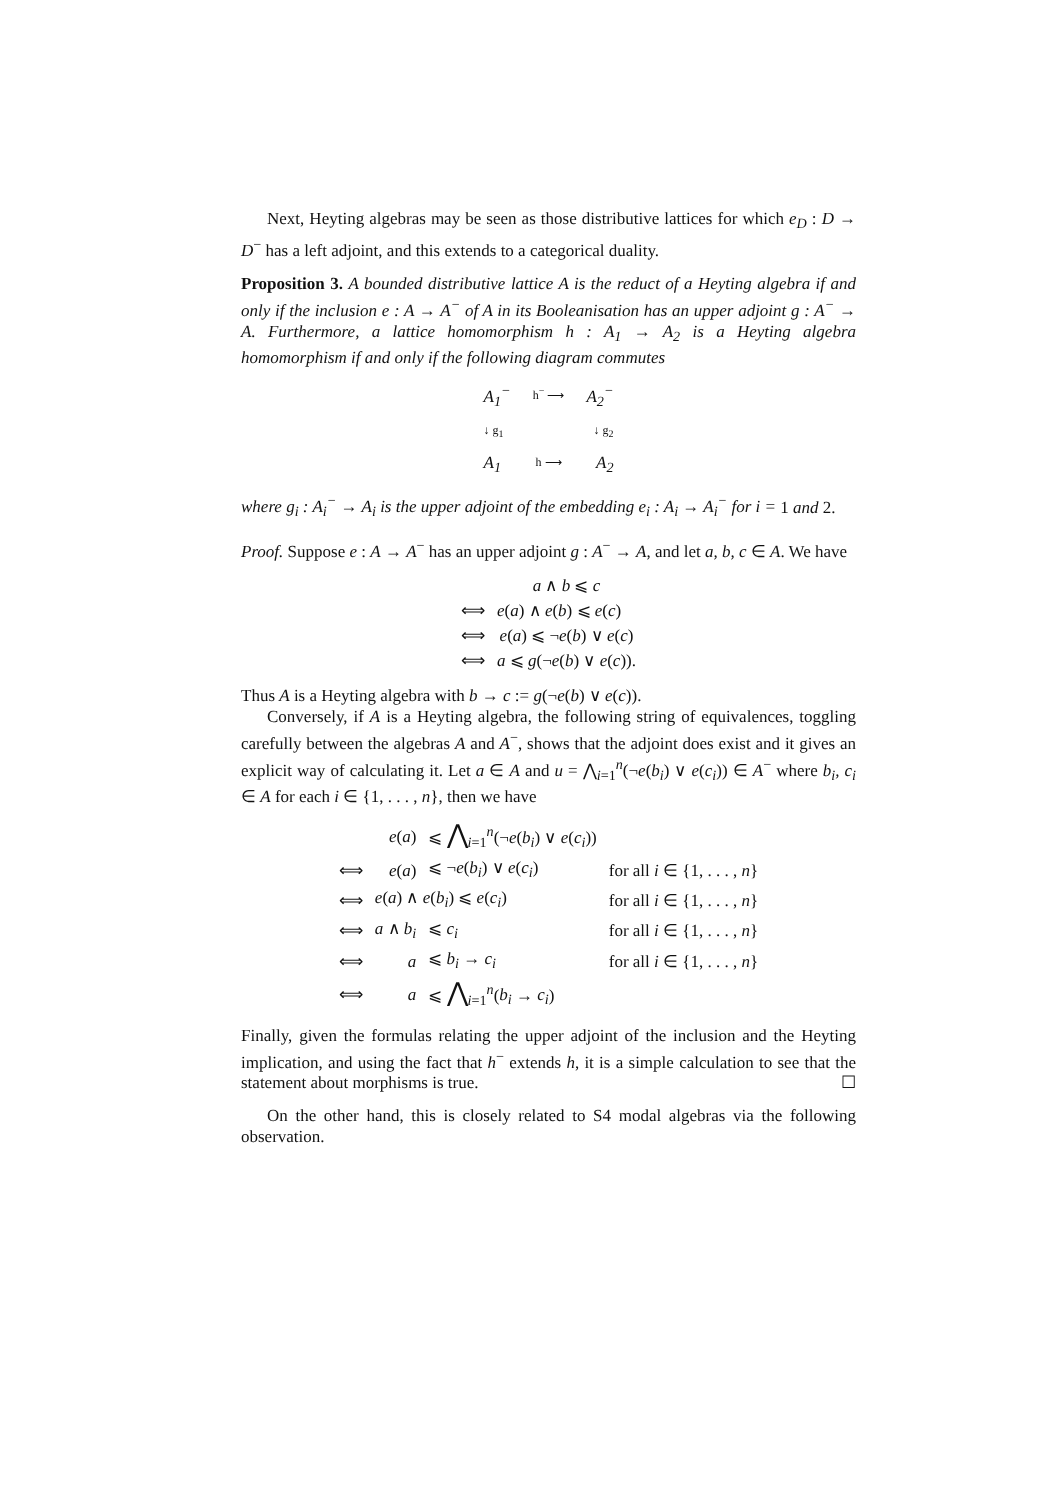Next, Heyting algebras may be seen as those distributive lattices for which e<sub>D</sub> : D → D<sup>−</sup> has a left adjoint, and this extends to a categorical duality.
Proposition 3. A bounded distributive lattice A is the reduct of a Heyting algebra if and only if the inclusion e : A → A<sup>−</sup> of A in its Booleanisation has an upper adjoint g : A<sup>−</sup> → A. Furthermore, a lattice homomorphism h : A<sub>1</sub> → A<sub>2</sub> is a Heyting algebra homomorphism if and only if the following diagram commutes
A<sub>1</sub><sup>−</sup> h<sup>−</sup> ⟶ A<sub>2</sub><sup>−</sup>
↓ g<sub>1</sub> ↓ g<sub>2</sub>
A<sub>1</sub> h ⟶ A<sub>2</sub>
where g<sub>i</sub> : A<sub>i</sub><sup>−</sup> → A<sub>i</sub> is the upper adjoint of the embedding e<sub>i</sub> : A<sub>i</sub> → A<sub>i</sub><sup>−</sup> for i = 1 and 2.
Proof. Suppose e : A → A<sup>−</sup> has an upper adjoint g : A<sup>−</sup> → A, and let a, b, c ∈ A. We have
| | a ∧ b ⩽ c |
| ⟺ | e ( a ) ∧ e ( b ) ⩽ e ( c ) |
| ⟺ | e ( a ) ⩽ ¬ e ( b ) ∨ e ( c ) |
| ⟺ | a ⩽ g (¬ e ( b ) ∨ e ( c )). |
Thus A is a Heyting algebra with b → c := g(¬e(b) ∨ e(c)).
Conversely, if A is a Heyting algebra, the following string of equivalences, toggling carefully between the algebras A and A<sup>−</sup>, shows that the adjoint does exist and it gives an explicit way of calculating it. Let a ∈ A and u = ⋀<sub>i=1</sub><sup>n</sup>(¬e(b<sub>i</sub>) ∨ e(c<sub>i</sub>)) ∈ A<sup>−</sup> where b<sub>i</sub>, c<sub>i</sub> ∈ A for each i ∈ {1, . . . , n}, then we have
| | e ( a ) | ⩽ ⋀<sub>i=1</sub><sup>n</sup>(¬ e ( b<sub>i</sub> ) ∨ e ( c<sub>i</sub> )) | |
| ⟺ | e ( a ) | ⩽ ¬ e ( b<sub>i</sub> ) ∨ e ( c<sub>i</sub> ) | for all i ∈ {1, . . . , n } |
| ⟺ | e ( a ) ∧ e ( b<sub>i</sub> ) ⩽ e ( c<sub>i</sub> ) | | for all i ∈ {1, . . . , n } |
| ⟺ | a ∧ b<sub>i</sub> | ⩽ c<sub>i</sub> | for all i ∈ {1, . . . , n } |
| ⟺ | a | ⩽ b<sub>i</sub> → c<sub>i</sub> | for all i ∈ {1, . . . , n } |
| ⟺ | a | ⩽ ⋀<sub>i=1</sub><sup>n</sup>( b<sub>i</sub> → c<sub>i</sub> ) | |
Finally, given the formulas relating the upper adjoint of the inclusion and the Heyting implication, and using the fact that h<sup>−</sup> extends h, it is a simple calculation to see that the statement about morphisms is true. ☐
On the other hand, this is closely related to S4 modal algebras via the following observation.